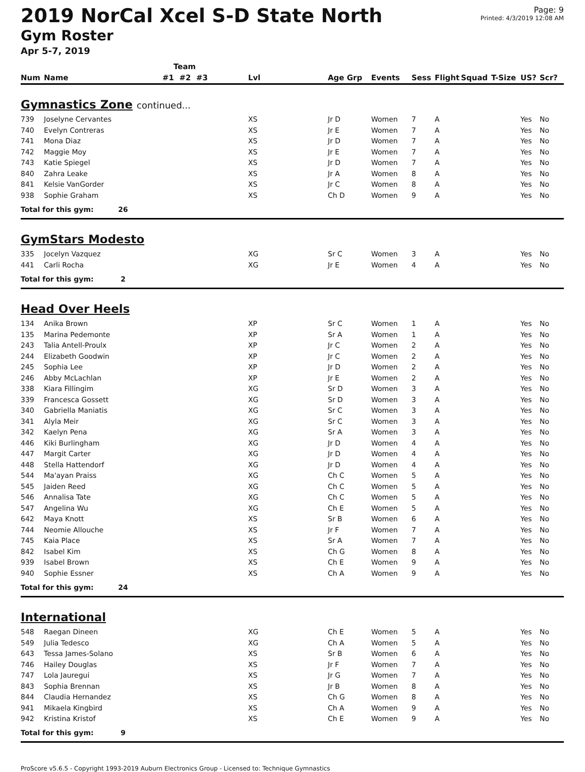2019 NorCal Xcel S-D State North
Gym Roster
Apr 5-7, 2019
Page: 9
Printed: 4/3/2019 12:08 AM
| | | Team | | | | | | | | | |
| --- | --- | --- | --- | --- | --- | --- | --- | --- | --- | --- | --- |
| Num | Name | #1 #2 #3 | Lvl | Age Grp | Events | Sess | Flight | Squad | T-Size | US? | Scr? |
| Gymnastics Zone continued... | | | | | | | | | | | |
| 739 | Joselyne Cervantes | | XS | Jr D | Women | 7 | A | | | Yes | No |
| 740 | Evelyn Contreras | | XS | Jr E | Women | 7 | A | | | Yes | No |
| 741 | Mona Diaz | | XS | Jr D | Women | 7 | A | | | Yes | No |
| 742 | Maggie Moy | | XS | Jr E | Women | 7 | A | | | Yes | No |
| 743 | Katie Spiegel | | XS | Jr D | Women | 7 | A | | | Yes | No |
| 840 | Zahra Leake | | XS | Jr A | Women | 8 | A | | | Yes | No |
| 841 | Kelsie VanGorder | | XS | Jr C | Women | 8 | A | | | Yes | No |
| 938 | Sophie Graham | | XS | Ch D | Women | 9 | A | | | Yes | No |
| Total for this gym: 26 | | | | | | | | | | | |
| GymStars Modesto | | | | | | | | | | | |
| 335 | Jocelyn Vazquez | | XG | Sr C | Women | 3 | A | | | Yes | No |
| 441 | Carli Rocha | | XG | Jr E | Women | 4 | A | | | Yes | No |
| Total for this gym: 2 | | | | | | | | | | | |
| Head Over Heels | | | | | | | | | | | |
| 134 | Anika Brown | | XP | Sr C | Women | 1 | A | | | Yes | No |
| 135 | Marina Pedemonte | | XP | Sr A | Women | 1 | A | | | Yes | No |
| 243 | Talia Antell-Proulx | | XP | Jr C | Women | 2 | A | | | Yes | No |
| 244 | Elizabeth Goodwin | | XP | Jr C | Women | 2 | A | | | Yes | No |
| 245 | Sophia Lee | | XP | Jr D | Women | 2 | A | | | Yes | No |
| 246 | Abby McLachlan | | XP | Jr E | Women | 2 | A | | | Yes | No |
| 338 | Kiara Fillingim | | XG | Sr D | Women | 3 | A | | | Yes | No |
| 339 | Francesca Gossett | | XG | Sr D | Women | 3 | A | | | Yes | No |
| 340 | Gabriella Maniatis | | XG | Sr C | Women | 3 | A | | | Yes | No |
| 341 | Alyla Meir | | XG | Sr C | Women | 3 | A | | | Yes | No |
| 342 | Kaelyn Pena | | XG | Sr A | Women | 3 | A | | | Yes | No |
| 446 | Kiki Burlingham | | XG | Jr D | Women | 4 | A | | | Yes | No |
| 447 | Margit Carter | | XG | Jr D | Women | 4 | A | | | Yes | No |
| 448 | Stella Hattendorf | | XG | Jr D | Women | 4 | A | | | Yes | No |
| 544 | Ma'ayan Praiss | | XG | Ch C | Women | 5 | A | | | Yes | No |
| 545 | Jaiden Reed | | XG | Ch C | Women | 5 | A | | | Yes | No |
| 546 | Annalisa Tate | | XG | Ch C | Women | 5 | A | | | Yes | No |
| 547 | Angelina Wu | | XG | Ch E | Women | 5 | A | | | Yes | No |
| 642 | Maya Knott | | XS | Sr B | Women | 6 | A | | | Yes | No |
| 744 | Neomie Allouche | | XS | Jr F | Women | 7 | A | | | Yes | No |
| 745 | Kaia Place | | XS | Sr A | Women | 7 | A | | | Yes | No |
| 842 | Isabel Kim | | XS | Ch G | Women | 8 | A | | | Yes | No |
| 939 | Isabel Brown | | XS | Ch E | Women | 9 | A | | | Yes | No |
| 940 | Sophie Essner | | XS | Ch A | Women | 9 | A | | | Yes | No |
| Total for this gym: 24 | | | | | | | | | | | |
| International | | | | | | | | | | | |
| 548 | Raegan Dineen | | XG | Ch E | Women | 5 | A | | | Yes | No |
| 549 | Julia Tedesco | | XG | Ch A | Women | 5 | A | | | Yes | No |
| 643 | Tessa James-Solano | | XS | Sr B | Women | 6 | A | | | Yes | No |
| 746 | Hailey Douglas | | XS | Jr F | Women | 7 | A | | | Yes | No |
| 747 | Lola Jauregui | | XS | Jr G | Women | 7 | A | | | Yes | No |
| 843 | Sophia Brennan | | XS | Jr B | Women | 8 | A | | | Yes | No |
| 844 | Claudia Hernandez | | XS | Ch G | Women | 8 | A | | | Yes | No |
| 941 | Mikaela Kingbird | | XS | Ch A | Women | 9 | A | | | Yes | No |
| 942 | Kristina Kristof | | XS | Ch E | Women | 9 | A | | | Yes | No |
| Total for this gym: 9 | | | | | | | | | | | |
ProScore v5.6.5 - Copyright 1993-2019 Auburn Electronics Group - Licensed to: Technique Gymnastics